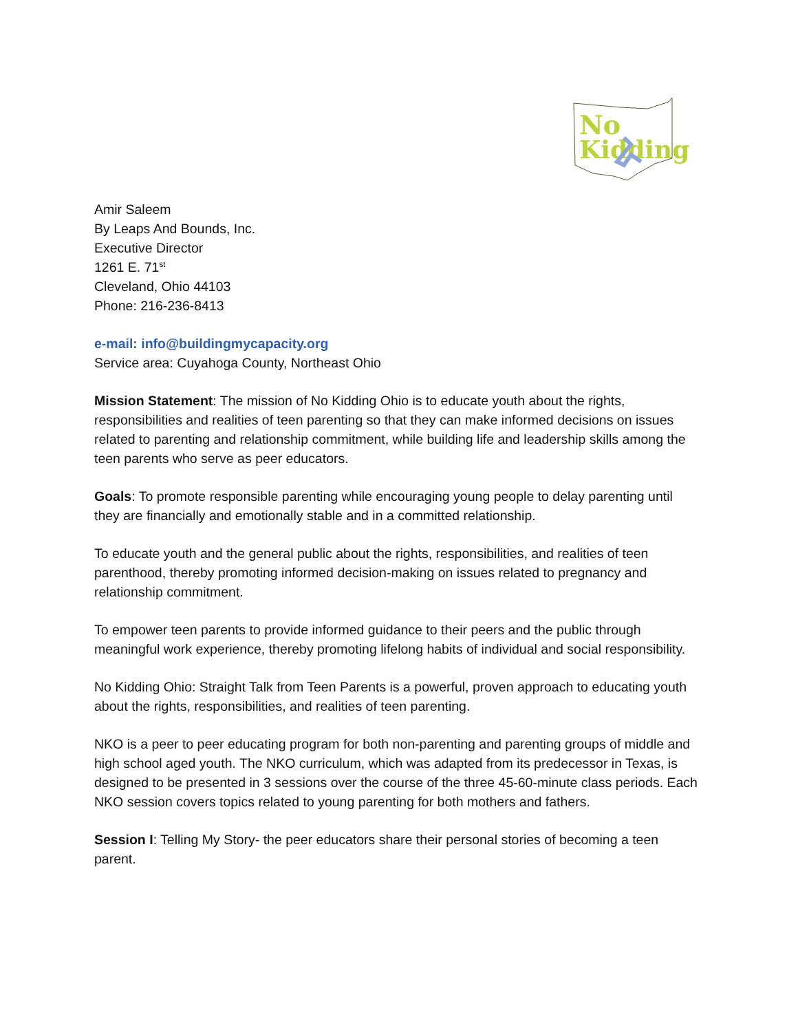No
Kidding
Amir Saleem
By Leaps And Bounds, Inc.
Executive Director
1261 E. 71<sup>st</sup>
Cleveland, Ohio 44103
Phone: 216-236-8413
e-mail: info@buildingmycapacity.org
Service area: Cuyahoga County, Northeast Ohio
Mission Statement: The mission of No Kidding Ohio is to educate youth about the rights, responsibilities and realities of teen parenting so that they can make informed decisions on issues related to parenting and relationship commitment, while building life and leadership skills among the teen parents who serve as peer educators.
Goals: To promote responsible parenting while encouraging young people to delay parenting until they are financially and emotionally stable and in a committed relationship.
To educate youth and the general public about the rights, responsibilities, and realities of teen parenthood, thereby promoting informed decision-making on issues related to pregnancy and relationship commitment.
To empower teen parents to provide informed guidance to their peers and the public through meaningful work experience, thereby promoting lifelong habits of individual and social responsibility.
No Kidding Ohio: Straight Talk from Teen Parents is a powerful, proven approach to educating youth about the rights, responsibilities, and realities of teen parenting.
NKO is a peer to peer educating program for both non-parenting and parenting groups of middle and high school aged youth. The NKO curriculum, which was adapted from its predecessor in Texas, is designed to be presented in 3 sessions over the course of the three 45-60-minute class periods. Each NKO session covers topics related to young parenting for both mothers and fathers.
Session I: Telling My Story- the peer educators share their personal stories of becoming a teen parent.